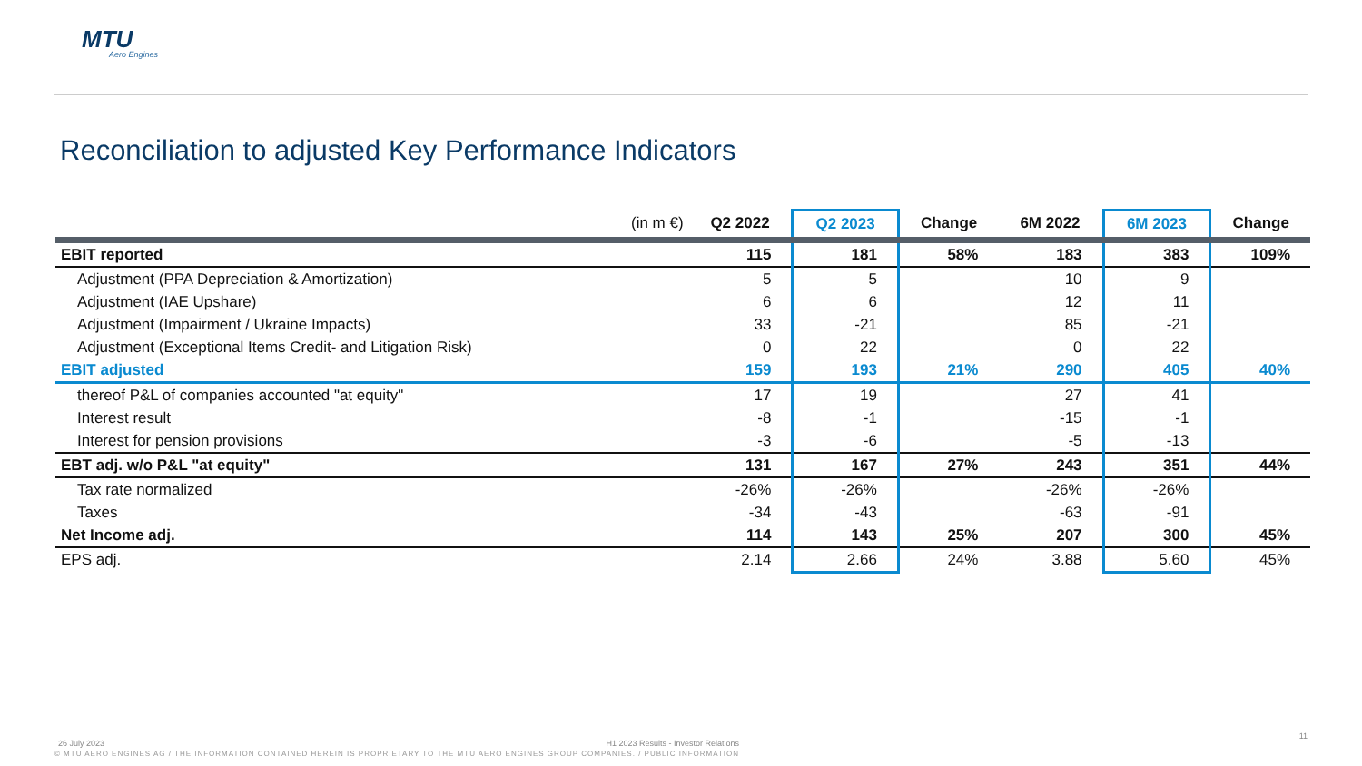MTU
Aero Engines
Reconciliation to adjusted Key Performance Indicators
| (in m €) | Q2 2022 | Q2 2023 | Change | 6M 2022 | 6M 2023 | Change |
| --- | --- | --- | --- | --- | --- | --- |
| EBIT reported | 115 | 181 | 58% | 183 | 383 | 109% |
| Adjustment (PPA Depreciation & Amortization) | 5 | 5 | | 10 | 9 | |
| Adjustment (IAE Upshare) | 6 | 6 | | 12 | 11 | |
| Adjustment (Impairment / Ukraine Impacts) | 33 | -21 | | 85 | -21 | |
| Adjustment (Exceptional Items Credit- and Litigation Risk) | 0 | 22 | | 0 | 22 | |
| EBIT adjusted | 159 | 193 | 21% | 290 | 405 | 40% |
| thereof P&L of companies accounted "at equity" | 17 | 19 | | 27 | 41 | |
| Interest result | -8 | -1 | | -15 | -1 | |
| Interest for pension provisions | -3 | -6 | | -5 | -13 | |
| EBT adj. w/o P&L "at equity" | 131 | 167 | 27% | 243 | 351 | 44% |
| Tax rate normalized | -26% | -26% | | -26% | -26% | |
| Taxes | -34 | -43 | | -63 | -91 | |
| Net Income adj. | 114 | 143 | 25% | 207 | 300 | 45% |
| EPS adj. | 2.14 | 2.66 | 24% | 3.88 | 5.60 | 45% |
26 July 2023 H1 2023 Results - Investor Relations
11
© MTU AERO ENGINES AG / THE INFORMATION CONTAINED HEREIN IS PROPRIETARY TO THE MTU AERO ENGINES GROUP COMPANIES. / PUBLIC INFORMATION